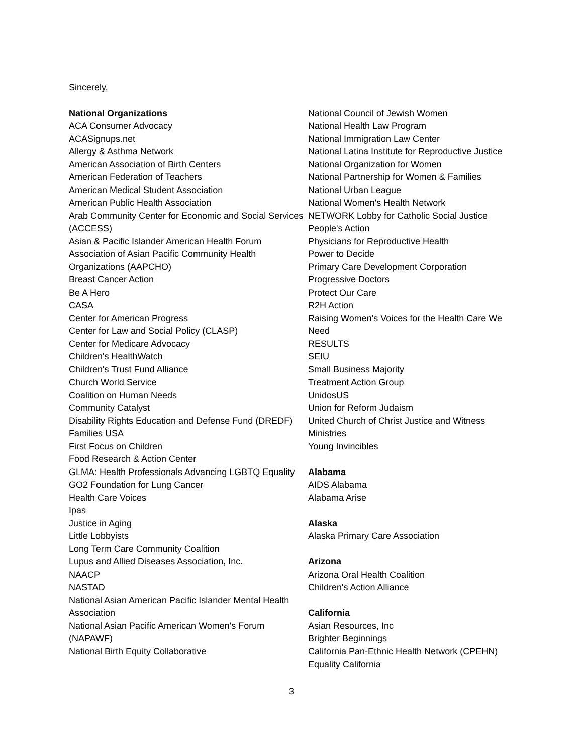Sincerely,
National Organizations
ACA Consumer Advocacy
ACASignups.net
Allergy & Asthma Network
American Association of Birth Centers
American Federation of Teachers
American Medical Student Association
American Public Health Association
Arab Community Center for Economic and Social Services (ACCESS)
Asian & Pacific Islander American Health Forum
Association of Asian Pacific Community Health Organizations (AAPCHO)
Breast Cancer Action
Be A Hero
CASA
Center for American Progress
Center for Law and Social Policy (CLASP)
Center for Medicare Advocacy
Children's HealthWatch
Children's Trust Fund Alliance
Church World Service
Coalition on Human Needs
Community Catalyst
Disability Rights Education and Defense Fund (DREDF)
Families USA
First Focus on Children
Food Research & Action Center
GLMA: Health Professionals Advancing LGBTQ Equality
GO2 Foundation for Lung Cancer
Health Care Voices
Ipas
Justice in Aging
Little Lobbyists
Long Term Care Community Coalition
Lupus and Allied Diseases Association, Inc.
NAACP
NASTAD
National Asian American Pacific Islander Mental Health Association
National Asian Pacific American Women's Forum (NAPAWF)
National Birth Equity Collaborative
National Council of Jewish Women
National Health Law Program
National Immigration Law Center
National Latina Institute for Reproductive Justice
National Organization for Women
National Partnership for Women & Families
National Urban League
National Women's Health Network
NETWORK Lobby for Catholic Social Justice
People's Action
Physicians for Reproductive Health
Power to Decide
Primary Care Development Corporation
Progressive Doctors
Protect Our Care
R2H Action
Raising Women's Voices for the Health Care We Need
RESULTS
SEIU
Small Business Majority
Treatment Action Group
UnidosUS
Union for Reform Judaism
United Church of Christ Justice and Witness Ministries
Young Invincibles
Alabama
AIDS Alabama
Alabama Arise
Alaska
Alaska Primary Care Association
Arizona
Arizona Oral Health Coalition
Children's Action Alliance
California
Asian Resources, Inc
Brighter Beginnings
California Pan-Ethnic Health Network (CPEHN)
Equality California
3